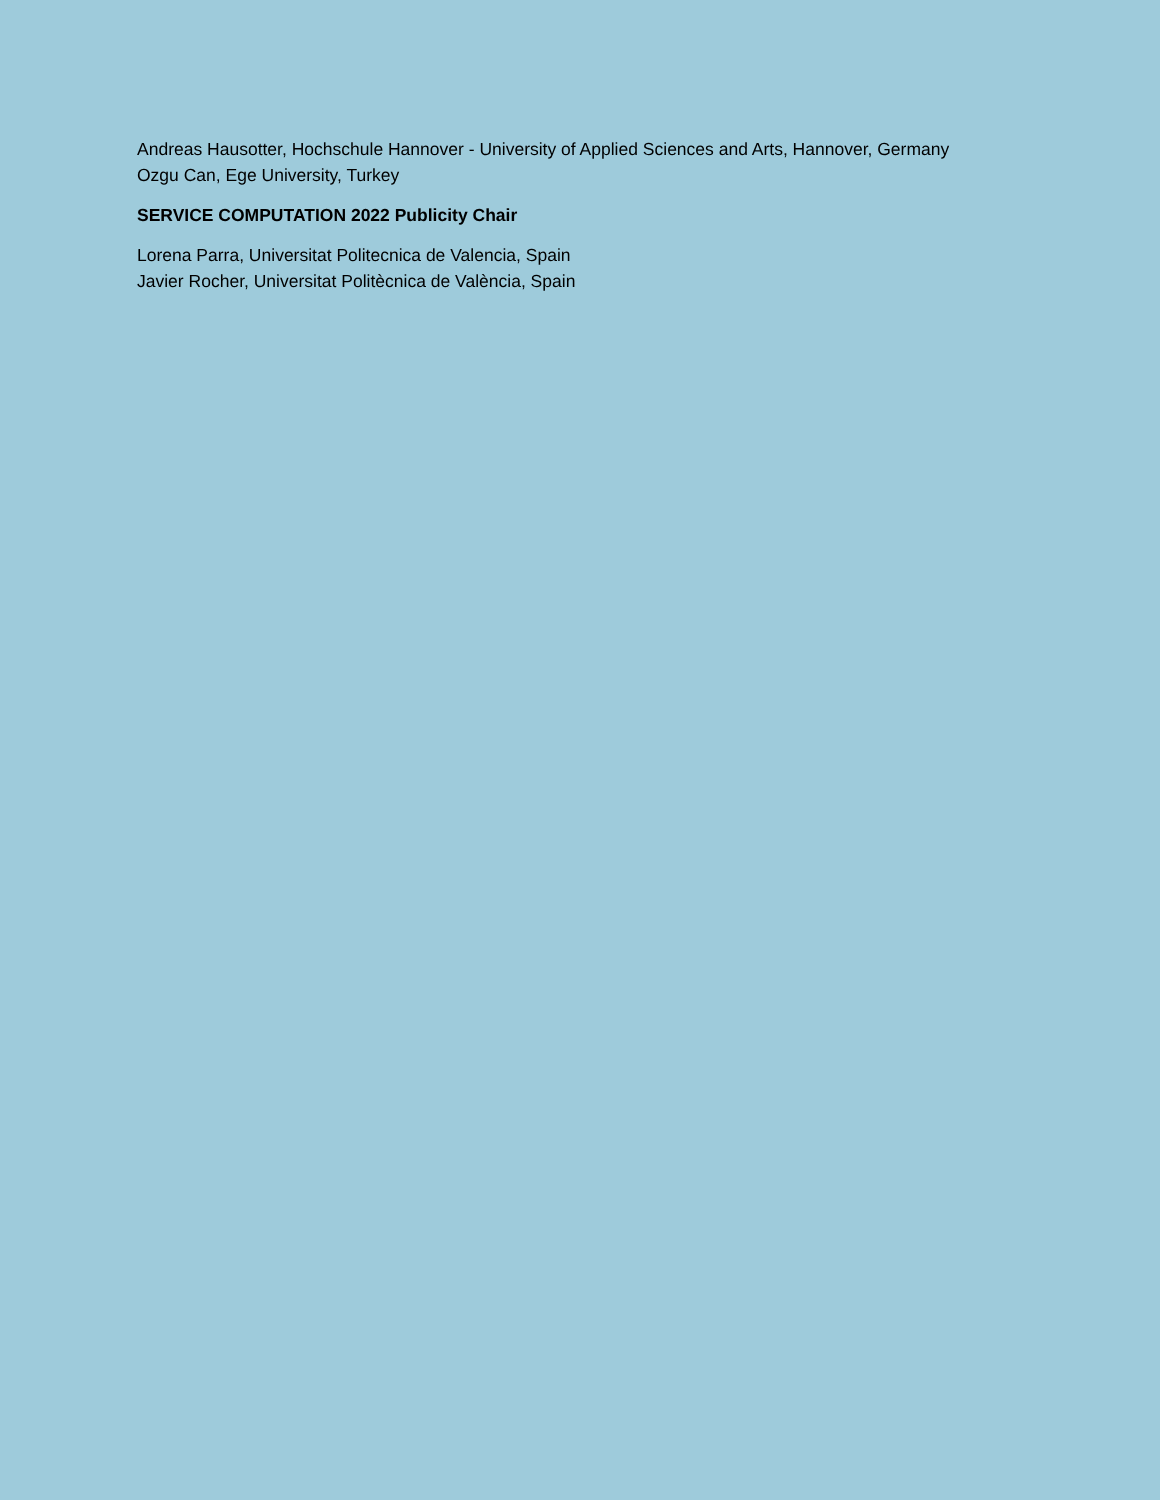Andreas Hausotter, Hochschule Hannover - University of Applied Sciences and Arts, Hannover, Germany
Ozgu Can, Ege University, Turkey
SERVICE COMPUTATION 2022 Publicity Chair
Lorena Parra, Universitat Politecnica de Valencia, Spain
Javier Rocher, Universitat Politècnica de València, Spain